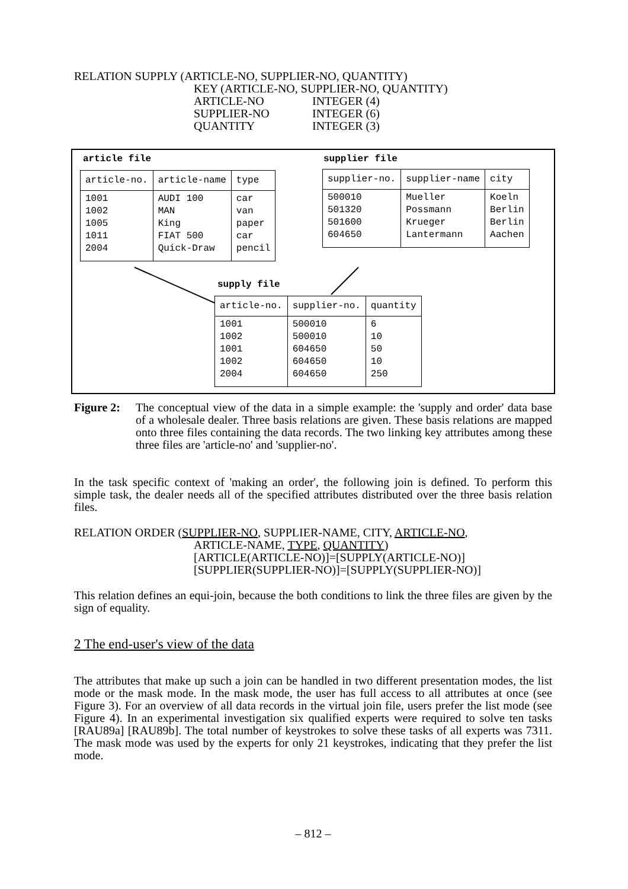RELATION SUPPLY (ARTICLE-NO, SUPPLIER-NO, QUANTITY)
KEY (ARTICLE-NO, SUPPLIER-NO, QUANTITY)
ARTICLE-NO INTEGER (4)
SUPPLIER-NO INTEGER (6)
QUANTITY INTEGER (3)
article file
| article-no. | article-name | type |
| --- | --- | --- |
| 1001 1002 1005 1011 2004 | AUDI 100 MAN King FIAT 500 Quick-Draw | car van paper car pencil |
supplier file
| supplier-no. | supplier-name | city |
| --- | --- | --- |
| 500010 501320 501600 604650 | Mueller Possmann Krueger Lantermann | Koeln Berlin Berlin Aachen |
supply file
| article-no. | supplier-no. | quantity |
| --- | --- | --- |
| 1001 1002 1001 1002 2004 | 500010 500010 604650 604650 604650 | 6 10 50 10 250 |
Figure 2: The conceptual view of the data in a simple example: the 'supply and order' data base of a wholesale dealer. Three basis relations are given. These basis relations are mapped onto three files containing the data records. The two linking key attributes among these three files are 'article-no' and 'supplier-no'.
In the task specific context of 'making an order', the following join is defined. To perform this simple task, the dealer needs all of the specified attributes distributed over the three basis relation files.
RELATION ORDER (SUPPLIER-NO, SUPPLIER-NAME, CITY, ARTICLE-NO,
ARTICLE-NAME, TYPE, QUANTITY)
[ARTICLE(ARTICLE-NO)]=[SUPPLY(ARTICLE-NO)]
[SUPPLIER(SUPPLIER-NO)]=[SUPPLY(SUPPLIER-NO)]
This relation defines an equi-join, because the both conditions to link the three files are given by the sign of equality.
2 The end-user's view of the data
The attributes that make up such a join can be handled in two different presentation modes, the list mode or the mask mode. In the mask mode, the user has full access to all attributes at once (see Figure 3). For an overview of all data records in the virtual join file, users prefer the list mode (see Figure 4). In an experimental investigation six qualified experts were required to solve ten tasks [RAU89a] [RAU89b]. The total number of keystrokes to solve these tasks of all experts was 7311. The mask mode was used by the experts for only 21 keystrokes, indicating that they prefer the list mode.
– 812 –